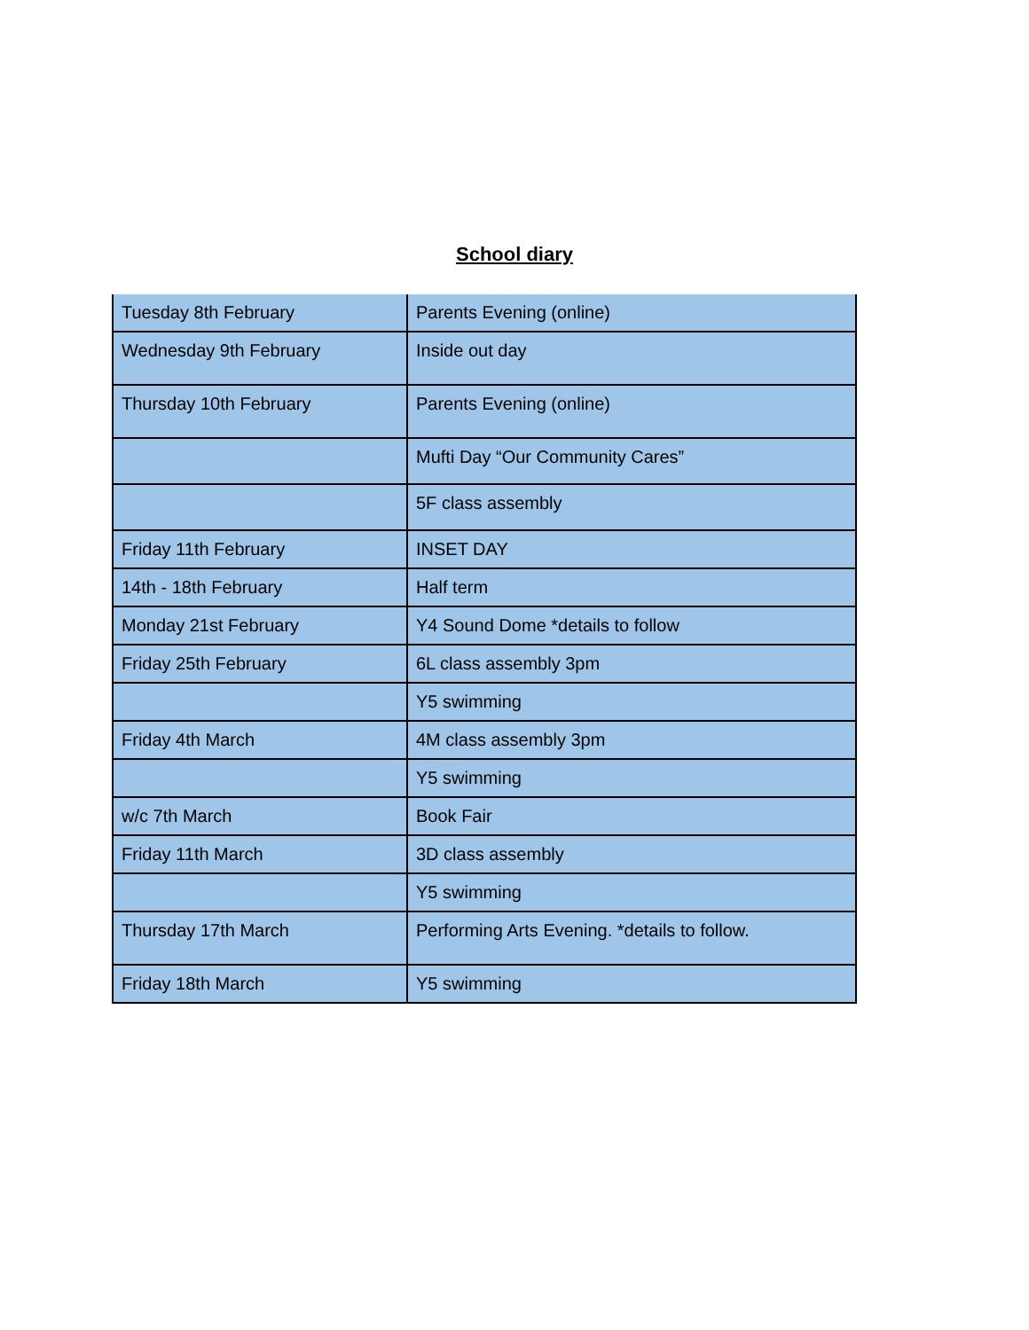School diary
| Tuesday 8th February | Parents Evening (online) |
| Wednesday 9th February | Inside out day |
| Thursday 10th February | Parents Evening (online) |
| | Mufti Day “Our Community Cares” |
| | 5F class assembly |
| Friday 11th February | INSET DAY |
| 14th - 18th February | Half term |
| Monday 21st February | Y4 Sound Dome *details to follow |
| Friday 25th February | 6L class assembly 3pm |
| | Y5 swimming |
| Friday 4th March | 4M class assembly 3pm |
| | Y5 swimming |
| w/c 7th March | Book Fair |
| Friday 11th March | 3D class assembly |
| | Y5 swimming |
| Thursday 17th March | Performing Arts Evening. *details to follow. |
| Friday 18th March | Y5 swimming |